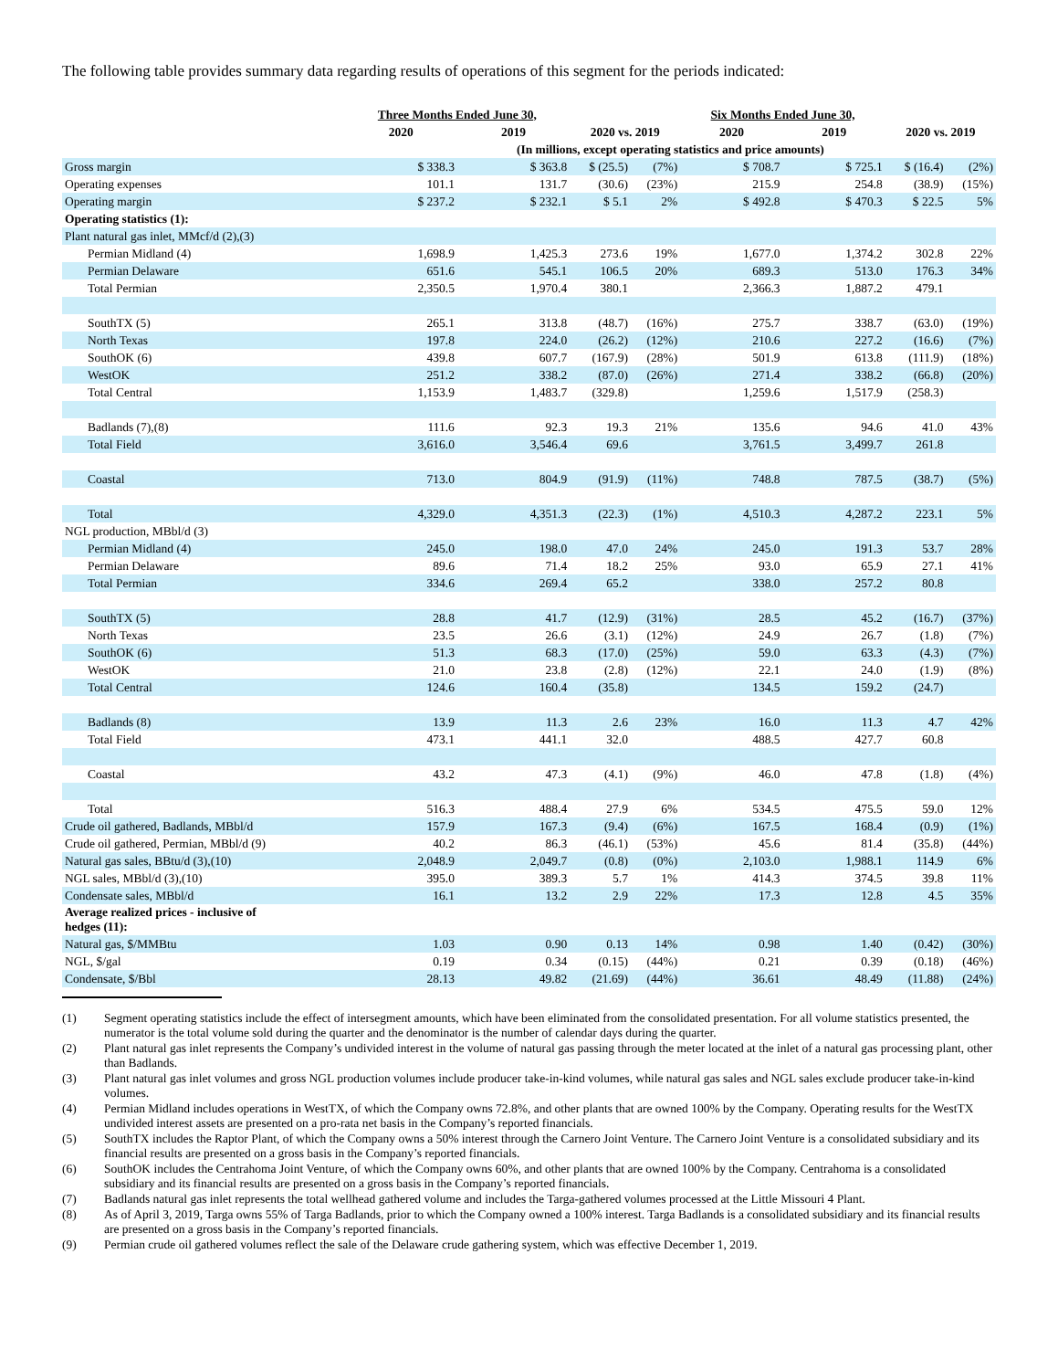The following table provides summary data regarding results of operations of this segment for the periods indicated:
| | Three Months Ended June 30, | | | | Six Months Ended June 30, | | | |
| --- | --- | --- | --- | --- | --- | --- | --- | --- |
| | 2020 | 2019 | 2020 vs. 2019 | | 2020 | 2019 | 2020 vs. 2019 | |
| | (In millions, except operating statistics and price amounts) | | | | | | | |
| Gross margin | $ 338.3 | $ 363.8 | $ (25.5) | (7%) | $ 708.7 | $ 725.1 | $ (16.4) | (2%) |
| Operating expenses | 101.1 | 131.7 | (30.6) | (23%) | 215.9 | 254.8 | (38.9) | (15%) |
| Operating margin | $ 237.2 | $ 232.1 | $ 5.1 | 2% | $ 492.8 | $ 470.3 | $ 22.5 | 5% |
| Operating statistics (1): | | | | | | | | |
| Plant natural gas inlet, MMcf/d (2),(3) | | | | | | | | |
| Permian Midland (4) | 1,698.9 | 1,425.3 | 273.6 | 19% | 1,677.0 | 1,374.2 | 302.8 | 22% |
| Permian Delaware | 651.6 | 545.1 | 106.5 | 20% | 689.3 | 513.0 | 176.3 | 34% |
| Total Permian | 2,350.5 | 1,970.4 | 380.1 | | 2,366.3 | 1,887.2 | 479.1 | |
| SouthTX (5) | 265.1 | 313.8 | (48.7) | (16%) | 275.7 | 338.7 | (63.0) | (19%) |
| North Texas | 197.8 | 224.0 | (26.2) | (12%) | 210.6 | 227.2 | (16.6) | (7%) |
| SouthOK (6) | 439.8 | 607.7 | (167.9) | (28%) | 501.9 | 613.8 | (111.9) | (18%) |
| WestOK | 251.2 | 338.2 | (87.0) | (26%) | 271.4 | 338.2 | (66.8) | (20%) |
| Total Central | 1,153.9 | 1,483.7 | (329.8) | | 1,259.6 | 1,517.9 | (258.3) | |
| Badlands (7),(8) | 111.6 | 92.3 | 19.3 | 21% | 135.6 | 94.6 | 41.0 | 43% |
| Total Field | 3,616.0 | 3,546.4 | 69.6 | | 3,761.5 | 3,499.7 | 261.8 | |
| Coastal | 713.0 | 804.9 | (91.9) | (11%) | 748.8 | 787.5 | (38.7) | (5%) |
| Total | 4,329.0 | 4,351.3 | (22.3) | (1%) | 4,510.3 | 4,287.2 | 223.1 | 5% |
| NGL production, MBbl/d (3) | | | | | | | | |
| Permian Midland (4) | 245.0 | 198.0 | 47.0 | 24% | 245.0 | 191.3 | 53.7 | 28% |
| Permian Delaware | 89.6 | 71.4 | 18.2 | 25% | 93.0 | 65.9 | 27.1 | 41% |
| Total Permian | 334.6 | 269.4 | 65.2 | | 338.0 | 257.2 | 80.8 | |
| SouthTX (5) | 28.8 | 41.7 | (12.9) | (31%) | 28.5 | 45.2 | (16.7) | (37%) |
| North Texas | 23.5 | 26.6 | (3.1) | (12%) | 24.9 | 26.7 | (1.8) | (7%) |
| SouthOK (6) | 51.3 | 68.3 | (17.0) | (25%) | 59.0 | 63.3 | (4.3) | (7%) |
| WestOK | 21.0 | 23.8 | (2.8) | (12%) | 22.1 | 24.0 | (1.9) | (8%) |
| Total Central | 124.6 | 160.4 | (35.8) | | 134.5 | 159.2 | (24.7) | |
| Badlands (8) | 13.9 | 11.3 | 2.6 | 23% | 16.0 | 11.3 | 4.7 | 42% |
| Total Field | 473.1 | 441.1 | 32.0 | | 488.5 | 427.7 | 60.8 | |
| Coastal | 43.2 | 47.3 | (4.1) | (9%) | 46.0 | 47.8 | (1.8) | (4%) |
| Total | 516.3 | 488.4 | 27.9 | 6% | 534.5 | 475.5 | 59.0 | 12% |
| Crude oil gathered, Badlands, MBbl/d | 157.9 | 167.3 | (9.4) | (6%) | 167.5 | 168.4 | (0.9) | (1%) |
| Crude oil gathered, Permian, MBbl/d (9) | 40.2 | 86.3 | (46.1) | (53%) | 45.6 | 81.4 | (35.8) | (44%) |
| Natural gas sales, BBtu/d (3),(10) | 2,048.9 | 2,049.7 | (0.8) | (0%) | 2,103.0 | 1,988.1 | 114.9 | 6% |
| NGL sales, MBbl/d (3),(10) | 395.0 | 389.3 | 5.7 | 1% | 414.3 | 374.5 | 39.8 | 11% |
| Condensate sales, MBbl/d | 16.1 | 13.2 | 2.9 | 22% | 17.3 | 12.8 | 4.5 | 35% |
| Average realized prices - inclusive of hedges (11): | | | | | | | | |
| Natural gas, $/MMBtu | 1.03 | 0.90 | 0.13 | 14% | 0.98 | 1.40 | (0.42) | (30%) |
| NGL, $/gal | 0.19 | 0.34 | (0.15) | (44%) | 0.21 | 0.39 | (0.18) | (46%) |
| Condensate, $/Bbl | 28.13 | 49.82 | (21.69) | (44%) | 36.61 | 48.49 | (11.88) | (24%) |
(1) Segment operating statistics include the effect of intersegment amounts, which have been eliminated from the consolidated presentation. For all volume statistics presented, the numerator is the total volume sold during the quarter and the denominator is the number of calendar days during the quarter.
(2) Plant natural gas inlet represents the Company’s undivided interest in the volume of natural gas passing through the meter located at the inlet of a natural gas processing plant, other than Badlands.
(3) Plant natural gas inlet volumes and gross NGL production volumes include producer take-in-kind volumes, while natural gas sales and NGL sales exclude producer take-in-kind volumes.
(4) Permian Midland includes operations in WestTX, of which the Company owns 72.8%, and other plants that are owned 100% by the Company. Operating results for the WestTX undivided interest assets are presented on a pro-rata net basis in the Company’s reported financials.
(5) SouthTX includes the Raptor Plant, of which the Company owns a 50% interest through the Carnero Joint Venture. The Carnero Joint Venture is a consolidated subsidiary and its financial results are presented on a gross basis in the Company’s reported financials.
(6) SouthOK includes the Centrahoma Joint Venture, of which the Company owns 60%, and other plants that are owned 100% by the Company. Centrahoma is a consolidated subsidiary and its financial results are presented on a gross basis in the Company’s reported financials.
(7) Badlands natural gas inlet represents the total wellhead gathered volume and includes the Targa-gathered volumes processed at the Little Missouri 4 Plant.
(8) As of April 3, 2019, Targa owns 55% of Targa Badlands, prior to which the Company owned a 100% interest. Targa Badlands is a consolidated subsidiary and its financial results are presented on a gross basis in the Company’s reported financials.
(9) Permian crude oil gathered volumes reflect the sale of the Delaware crude gathering system, which was effective December 1, 2019.